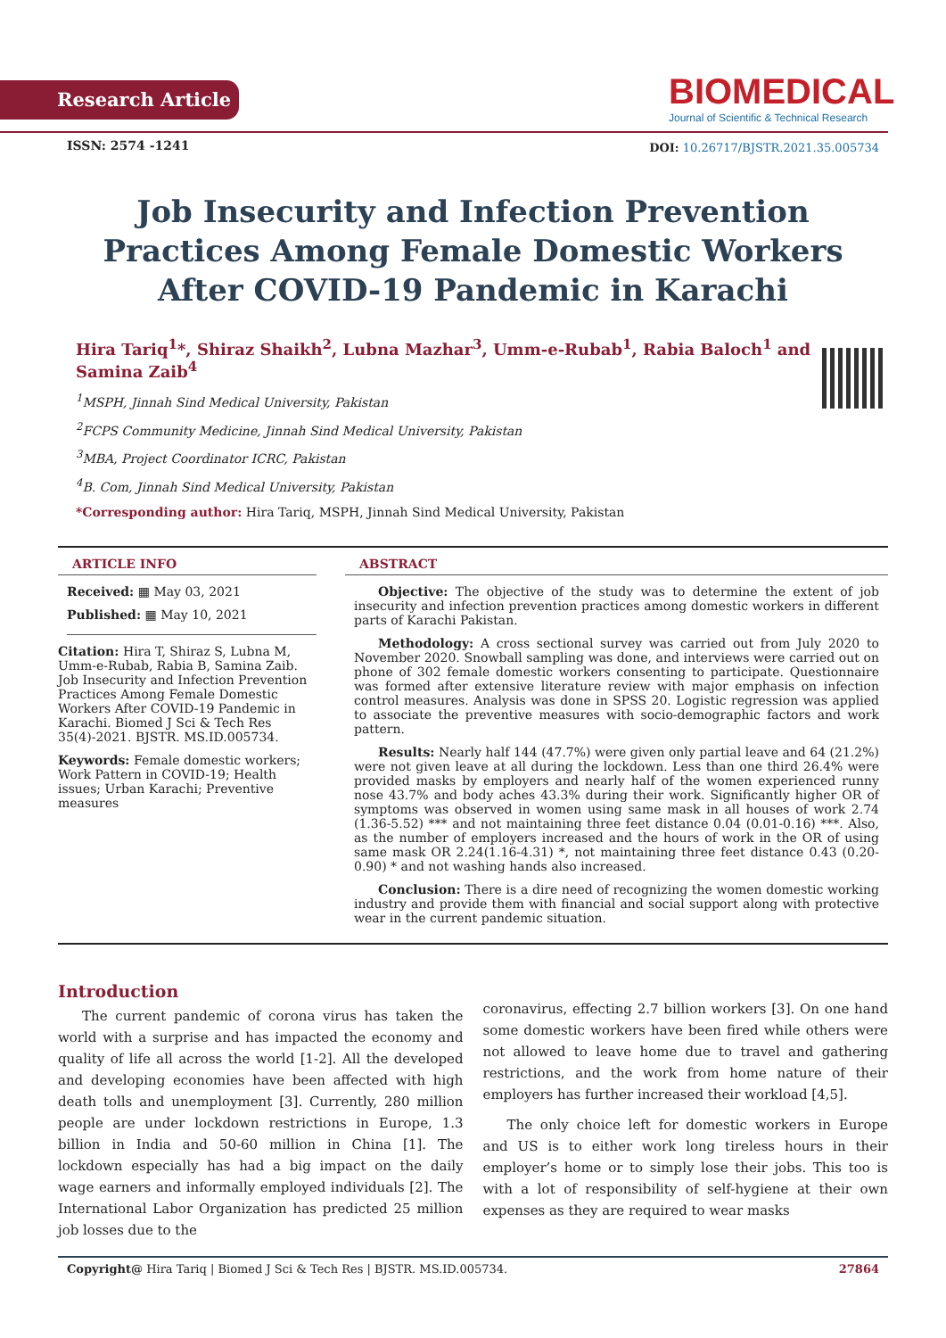Research Article
BIOMEDICAL
Journal of Scientific & Technical Research
ISSN: 2574 -1241
DOI: 10.26717/BJSTR.2021.35.005734
Job Insecurity and Infection Prevention Practices Among Female Domestic Workers After COVID-19 Pandemic in Karachi
Hira Tariq<sup>1</sup>*, Shiraz Shaikh<sup>2</sup>, Lubna Mazhar<sup>3</sup>, Umm-e-Rubab<sup>1</sup>, Rabia Baloch<sup>1</sup> and Samina Zaib<sup>4</sup>
<sup>1</sup> MSPH, Jinnah Sind Medical University, Pakistan
<sup>2</sup> FCPS Community Medicine, Jinnah Sind Medical University, Pakistan
<sup>3</sup> MBA, Project Coordinator ICRC, Pakistan
<sup>4</sup> B. Com, Jinnah Sind Medical University, Pakistan
*Corresponding author: Hira Tariq, MSPH, Jinnah Sind Medical University, Pakistan
ARTICLE INFO
Received: ▦ May 03, 2021
Published: ▦ May 10, 2021
Citation: Hira T, Shiraz S, Lubna M, Umm-e-Rubab, Rabia B, Samina Zaib. Job Insecurity and Infection Prevention Practices Among Female Domestic Workers After COVID-19 Pandemic in Karachi. Biomed J Sci & Tech Res 35(4)-2021. BJSTR. MS.ID.005734.
Keywords: Female domestic workers; Work Pattern in COVID-19; Health issues; Urban Karachi; Preventive measures
ABSTRACT
Objective: The objective of the study was to determine the extent of job insecurity and infection prevention practices among domestic workers in different parts of Karachi Pakistan.
Methodology: A cross sectional survey was carried out from July 2020 to November 2020. Snowball sampling was done, and interviews were carried out on phone of 302 female domestic workers consenting to participate. Questionnaire was formed after extensive literature review with major emphasis on infection control measures. Analysis was done in SPSS 20. Logistic regression was applied to associate the preventive measures with socio-demographic factors and work pattern.
Results: Nearly half 144 (47.7%) were given only partial leave and 64 (21.2%) were not given leave at all during the lockdown. Less than one third 26.4% were provided masks by employers and nearly half of the women experienced runny nose 43.7% and body aches 43.3% during their work. Significantly higher OR of symptoms was observed in women using same mask in all houses of work 2.74 (1.36-5.52) *** and not maintaining three feet distance 0.04 (0.01-0.16) ***. Also, as the number of employers increased and the hours of work in the OR of using same mask OR 2.24(1.16-4.31) *, not maintaining three feet distance 0.43 (0.20-0.90) * and not washing hands also increased.
Conclusion: There is a dire need of recognizing the women domestic working industry and provide them with financial and social support along with protective wear in the current pandemic situation.
Introduction
The current pandemic of corona virus has taken the world with a surprise and has impacted the economy and quality of life all across the world [1-2]. All the developed and developing economies have been affected with high death tolls and unemployment [3]. Currently, 280 million people are under lockdown restrictions in Europe, 1.3 billion in India and 50-60 million in China [1]. The lockdown especially has had a big impact on the daily wage earners and informally employed individuals [2]. The International Labor Organization has predicted 25 million job losses due to the
coronavirus, effecting 2.7 billion workers [3]. On one hand some domestic workers have been fired while others were not allowed to leave home due to travel and gathering restrictions, and the work from home nature of their employers has further increased their workload [4,5].
The only choice left for domestic workers in Europe and US is to either work long tireless hours in their employer’s home or to simply lose their jobs. This too is with a lot of responsibility of self-hygiene at their own expenses as they are required to wear masks
Copyright@ Hira Tariq | Biomed J Sci & Tech Res | BJSTR. MS.ID.005734. 27864